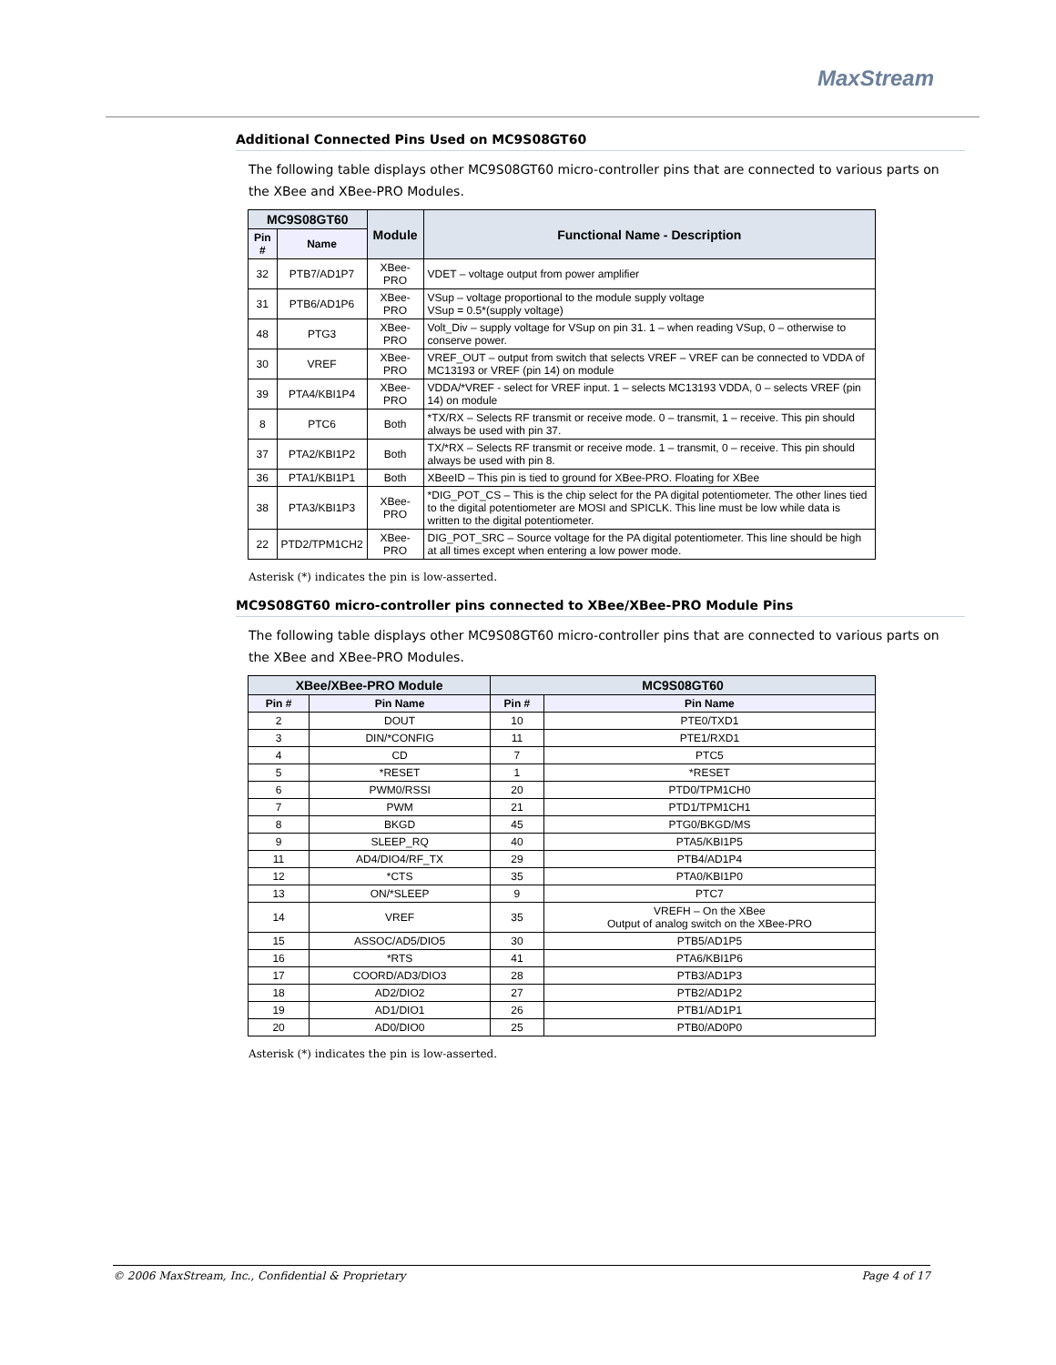MaxStream
Additional Connected Pins Used on MC9S08GT60
The following table displays other MC9S08GT60 micro-controller pins that are connected to various parts on the XBee and XBee-PRO Modules.
| MC9S08GT60 | | Module | Functional Name - Description |
| --- | --- | --- | --- |
| Pin # | Name | | |
| 32 | PTB7/AD1P7 | XBee-PRO | VDET – voltage output from power amplifier |
| 31 | PTB6/AD1P6 | XBee-PRO | VSup – voltage proportional to the module supply voltage VSup = 0.5*(supply voltage) |
| 48 | PTG3 | XBee-PRO | Volt_Div – supply voltage for VSup on pin 31. 1 – when reading VSup, 0 – otherwise to conserve power. |
| 30 | VREF | XBee-PRO | VREF_OUT – output from switch that selects VREF – VREF can be connected to VDDA of MC13193 or VREF (pin 14) on module |
| 39 | PTA4/KBI1P4 | XBee-PRO | VDDA/*VREF - select for VREF input. 1 – selects MC13193 VDDA, 0 – selects VREF (pin 14) on module |
| 8 | PTC6 | Both | *TX/RX – Selects RF transmit or receive mode. 0 – transmit, 1 – receive. This pin should always be used with pin 37. |
| 37 | PTA2/KBI1P2 | Both | TX/*RX – Selects RF transmit or receive mode. 1 – transmit, 0 – receive. This pin should always be used with pin 8. |
| 36 | PTA1/KBI1P1 | Both | XBeeID – This pin is tied to ground for XBee-PRO. Floating for XBee |
| 38 | PTA3/KBI1P3 | XBee-PRO | *DIG_POT_CS – This is the chip select for the PA digital potentiometer. The other lines tied to the digital potentiometer are MOSI and SPICLK. This line must be low while data is written to the digital potentiometer. |
| 22 | PTD2/TPM1CH2 | XBee-PRO | DIG_POT_SRC – Source voltage for the PA digital potentiometer. This line should be high at all times except when entering a low power mode. |
Asterisk (*) indicates the pin is low-asserted.
MC9S08GT60 micro-controller pins connected to XBee/XBee-PRO Module Pins
The following table displays other MC9S08GT60 micro-controller pins that are connected to various parts on the XBee and XBee-PRO Modules.
| XBee/XBee-PRO Module | | MC9S08GT60 | |
| --- | --- | --- | --- |
| Pin # | Pin Name | Pin # | Pin Name |
| 2 | DOUT | 10 | PTE0/TXD1 |
| 3 | DIN/*CONFIG | 11 | PTE1/RXD1 |
| 4 | CD | 7 | PTC5 |
| 5 | *RESET | 1 | *RESET |
| 6 | PWM0/RSSI | 20 | PTD0/TPM1CH0 |
| 7 | PWM | 21 | PTD1/TPM1CH1 |
| 8 | BKGD | 45 | PTG0/BKGD/MS |
| 9 | SLEEP_RQ | 40 | PTA5/KBI1P5 |
| 11 | AD4/DIO4/RF_TX | 29 | PTB4/AD1P4 |
| 12 | *CTS | 35 | PTA0/KBI1P0 |
| 13 | ON/*SLEEP | 9 | PTC7 |
| 14 | VREF | 35 | VREFH – On the XBee Output of analog switch on the XBee-PRO |
| 15 | ASSOC/AD5/DIO5 | 30 | PTB5/AD1P5 |
| 16 | *RTS | 41 | PTA6/KBI1P6 |
| 17 | COORD/AD3/DIO3 | 28 | PTB3/AD1P3 |
| 18 | AD2/DIO2 | 27 | PTB2/AD1P2 |
| 19 | AD1/DIO1 | 26 | PTB1/AD1P1 |
| 20 | AD0/DIO0 | 25 | PTB0/AD0P0 |
Asterisk (*) indicates the pin is low-asserted.
© 2006 MaxStream, Inc., Confidential & Proprietary Page 4 of 17